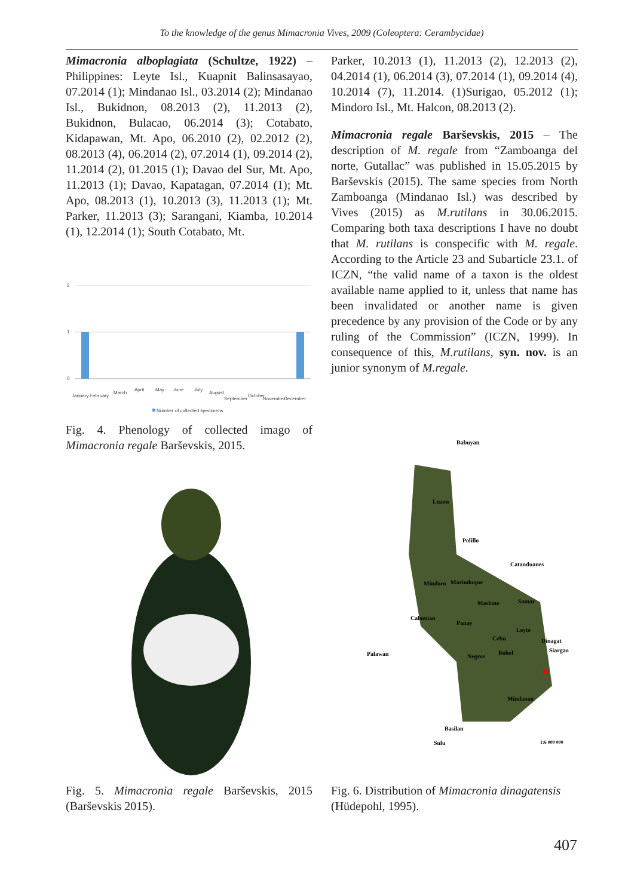To the knowledge of the genus Mimacronia Vives, 2009 (Coleoptera: Cerambycidae)
Mimacronia alboplagiata (Schultze, 1922) – Philippines: Leyte Isl., Kuapnit Balinsasayao, 07.2014 (1); Mindanao Isl., 03.2014 (2); Mindanao Isl., Bukidnon, 08.2013 (2), 11.2013 (2), Bukidnon, Bulacao, 06.2014 (3); Cotabato, Kidapawan, Mt. Apo, 06.2010 (2), 02.2012 (2), 08.2013 (4), 06.2014 (2), 07.2014 (1), 09.2014 (2), 11.2014 (2), 01.2015 (1); Davao del Sur, Mt. Apo, 11.2013 (1); Davao, Kapatagan, 07.2014 (1); Mt. Apo, 08.2013 (1), 10.2013 (3), 11.2013 (1); Mt. Parker, 11.2013 (3); Sarangani, Kiamba, 10.2014 (1), 12.2014 (1); South Cotabato, Mt.
2
1
0
January
February
March
April
May
June
July
August
September
October
November
December
Number of collected specimens
Fig. 4. Phenology of collected imago of Mimacronia regale Barševskis, 2015.
Parker, 10.2013 (1), 11.2013 (2), 12.2013 (2), 04.2014 (1), 06.2014 (3), 07.2014 (1), 09.2014 (4), 10.2014 (7), 11.2014. (1)Surigao, 05.2012 (1); Mindoro Isl., Mt. Halcon, 08.2013 (2).
Mimacronia regale Barševskis, 2015 – The description of M. regale from “Zamboanga del norte, Gutallac” was published in 15.05.2015 by Barševskis (2015). The same species from North Zamboanga (Mindanao Isl.) was described by Vives (2015) as M.rutilans in 30.06.2015. Comparing both taxa descriptions I have no doubt that M. rutilans is conspecific with M. regale. According to the Article 23 and Subarticle 23.1. of ICZN, “the valid name of a taxon is the oldest available name applied to it, unless that name has been invalidated or another name is given precedence by any provision of the Code or by any ruling of the Commission” (ICZN, 1999). In consequence of this, M.rutilans, syn. nov. is an junior synonym of M.regale.
Babuyan
Luzon
Polillo
Catanduanes
Mindoro
Marinduque
Masbate
Samar
Calamian
Panay
Leyte
Dinagat
Siargao
Cebu
Palawan
Negros
Bohol
Mindanao
Basilan
Sulu
1:6 000 000
Fig. 5. Mimacronia regale Barševskis, 2015 (Barševskis 2015).
Fig. 6. Distribution of Mimacronia dinagatensis (Hüdepohl, 1995).
407